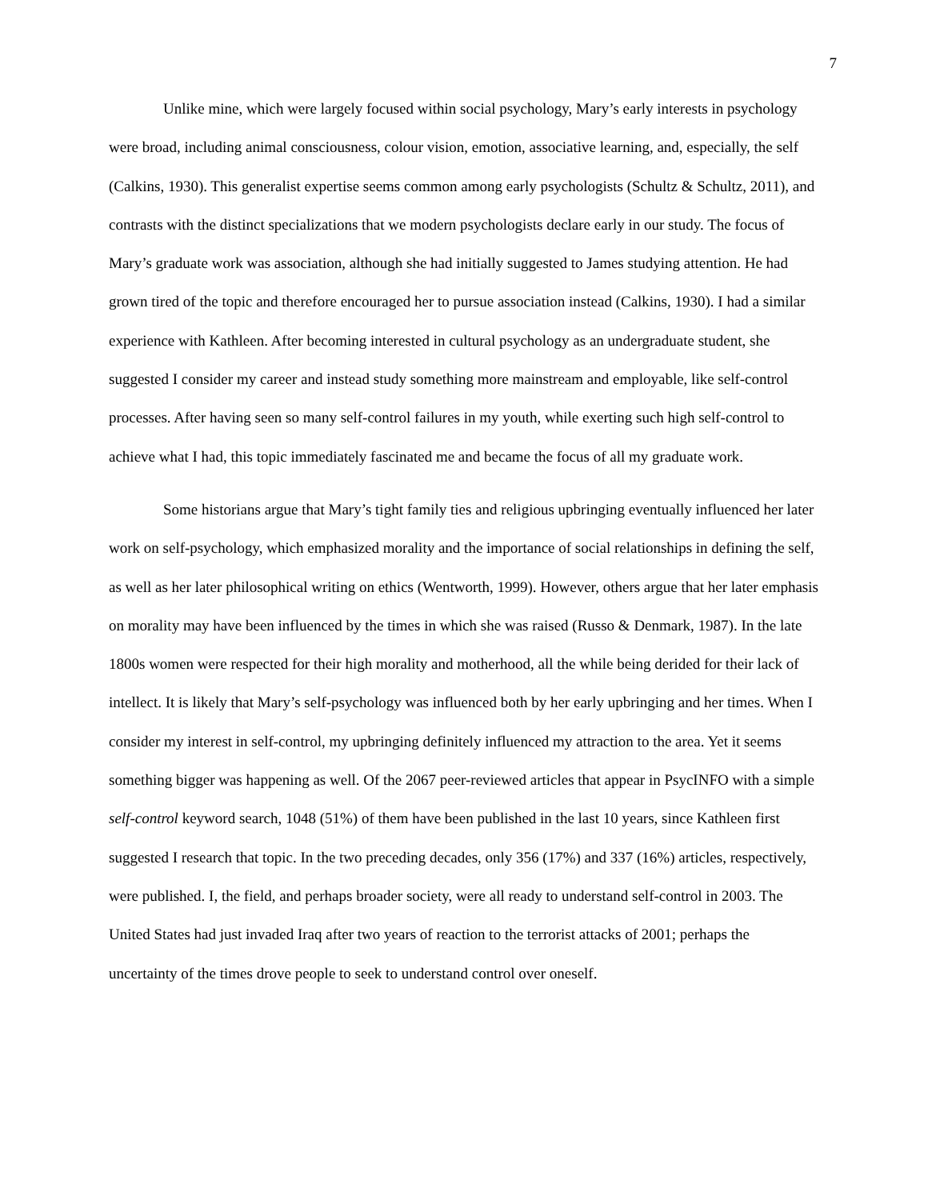7
Unlike mine, which were largely focused within social psychology, Mary’s early interests in psychology were broad, including animal consciousness, colour vision, emotion, associative learning, and, especially, the self (Calkins, 1930). This generalist expertise seems common among early psychologists (Schultz & Schultz, 2011), and contrasts with the distinct specializations that we modern psychologists declare early in our study. The focus of Mary’s graduate work was association, although she had initially suggested to James studying attention. He had grown tired of the topic and therefore encouraged her to pursue association instead (Calkins, 1930). I had a similar experience with Kathleen. After becoming interested in cultural psychology as an undergraduate student, she suggested I consider my career and instead study something more mainstream and employable, like self-control processes. After having seen so many self-control failures in my youth, while exerting such high self-control to achieve what I had, this topic immediately fascinated me and became the focus of all my graduate work.
Some historians argue that Mary’s tight family ties and religious upbringing eventually influenced her later work on self-psychology, which emphasized morality and the importance of social relationships in defining the self, as well as her later philosophical writing on ethics (Wentworth, 1999). However, others argue that her later emphasis on morality may have been influenced by the times in which she was raised (Russo & Denmark, 1987). In the late 1800s women were respected for their high morality and motherhood, all the while being derided for their lack of intellect. It is likely that Mary’s self-psychology was influenced both by her early upbringing and her times. When I consider my interest in self-control, my upbringing definitely influenced my attraction to the area. Yet it seems something bigger was happening as well. Of the 2067 peer-reviewed articles that appear in PsycINFO with a simple self-control keyword search, 1048 (51%) of them have been published in the last 10 years, since Kathleen first suggested I research that topic. In the two preceding decades, only 356 (17%) and 337 (16%) articles, respectively, were published. I, the field, and perhaps broader society, were all ready to understand self-control in 2003. The United States had just invaded Iraq after two years of reaction to the terrorist attacks of 2001; perhaps the uncertainty of the times drove people to seek to understand control over oneself.